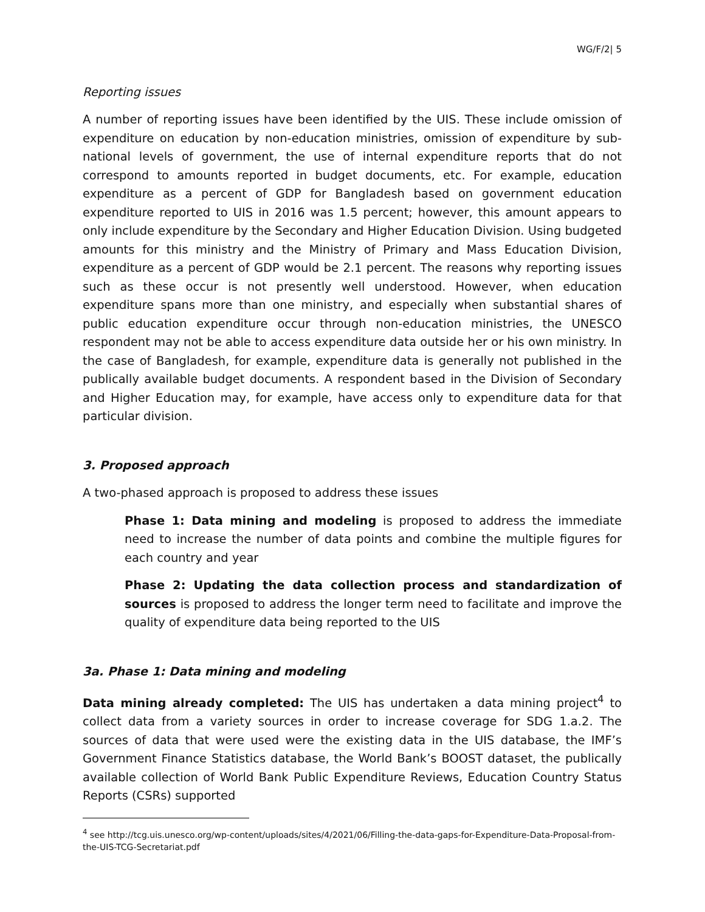WG/F/2| 5
Reporting issues
A number of reporting issues have been identified by the UIS. These include omission of expenditure on education by non-education ministries, omission of expenditure by sub-national levels of government, the use of internal expenditure reports that do not correspond to amounts reported in budget documents, etc. For example, education expenditure as a percent of GDP for Bangladesh based on government education expenditure reported to UIS in 2016 was 1.5 percent; however, this amount appears to only include expenditure by the Secondary and Higher Education Division. Using budgeted amounts for this ministry and the Ministry of Primary and Mass Education Division, expenditure as a percent of GDP would be 2.1 percent. The reasons why reporting issues such as these occur is not presently well understood. However, when education expenditure spans more than one ministry, and especially when substantial shares of public education expenditure occur through non-education ministries, the UNESCO respondent may not be able to access expenditure data outside her or his own ministry. In the case of Bangladesh, for example, expenditure data is generally not published in the publically available budget documents. A respondent based in the Division of Secondary and Higher Education may, for example, have access only to expenditure data for that particular division.
3. Proposed approach
A two-phased approach is proposed to address these issues
Phase 1: Data mining and modeling is proposed to address the immediate need to increase the number of data points and combine the multiple figures for each country and year
Phase 2: Updating the data collection process and standardization of sources is proposed to address the longer term need to facilitate and improve the quality of expenditure data being reported to the UIS
3a. Phase 1: Data mining and modeling
Data mining already completed: The UIS has undertaken a data mining project<sup>4</sup> to collect data from a variety sources in order to increase coverage for SDG 1.a.2. The sources of data that were used were the existing data in the UIS database, the IMF’s Government Finance Statistics database, the World Bank’s BOOST dataset, the publically available collection of World Bank Public Expenditure Reviews, Education Country Status Reports (CSRs) supported
<sup>4</sup> see http://tcg.uis.unesco.org/wp-content/uploads/sites/4/2021/06/Filling-the-data-gaps-for-Expenditure-Data-Proposal-from-the-UIS-TCG-Secretariat.pdf